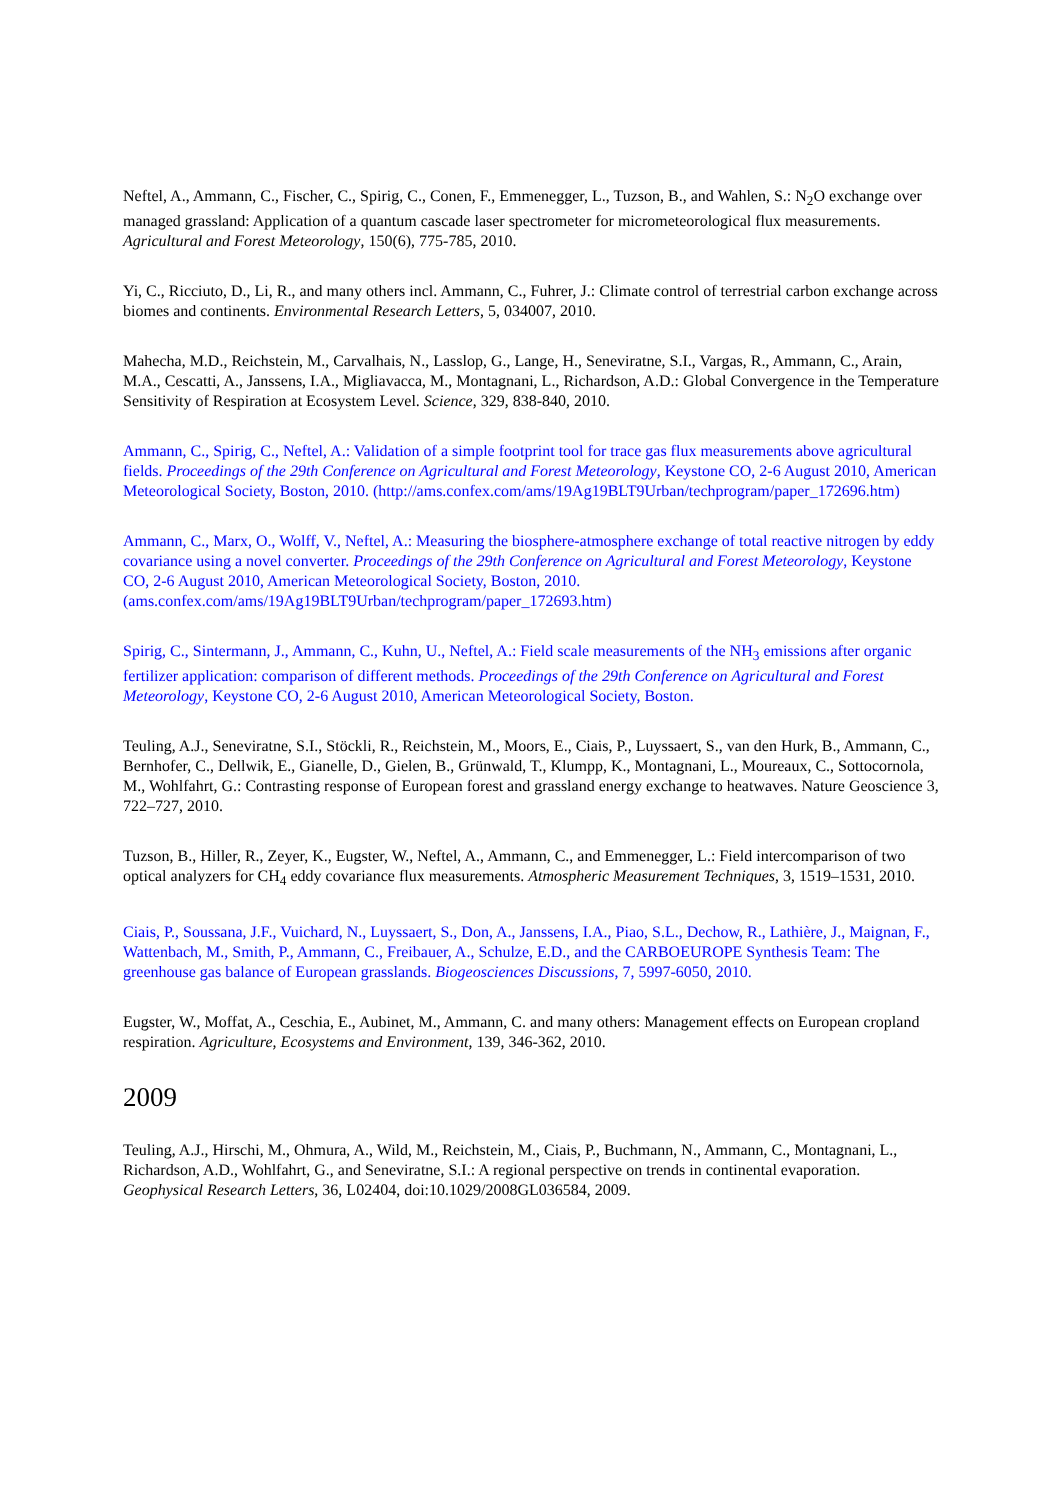Neftel, A., Ammann, C., Fischer, C., Spirig, C., Conen, F., Emmenegger, L., Tuzson, B., and Wahlen, S.: N<sub>2</sub>O exchange over managed grassland: Application of a quantum cascade laser spectrometer for micrometeorological flux measurements. Agricultural and Forest Meteorology, 150(6), 775-785, 2010.
Yi, C., Ricciuto, D., Li, R., and many others incl. Ammann, C., Fuhrer, J.: Climate control of terrestrial carbon exchange across biomes and continents. Environmental Research Letters, 5, 034007, 2010.
Mahecha, M.D., Reichstein, M., Carvalhais, N., Lasslop, G., Lange, H., Seneviratne, S.I., Vargas, R., Ammann, C., Arain, M.A., Cescatti, A., Janssens, I.A., Migliavacca, M., Montagnani, L., Richardson, A.D.: Global Convergence in the Temperature Sensitivity of Respiration at Ecosystem Level. Science, 329, 838-840, 2010.
Ammann, C., Spirig, C., Neftel, A.: Validation of a simple footprint tool for trace gas flux measurements above agricultural fields. Proceedings of the 29th Conference on Agricultural and Forest Meteorology, Keystone CO, 2-6 August 2010, American Meteorological Society, Boston, 2010. (http://ams.confex.com/ams/19Ag19BLT9Urban/techprogram/paper_172696.htm)
Ammann, C., Marx, O., Wolff, V., Neftel, A.: Measuring the biosphere-atmosphere exchange of total reactive nitrogen by eddy covariance using a novel converter. Proceedings of the 29th Conference on Agricultural and Forest Meteorology, Keystone CO, 2-6 August 2010, American Meteorological Society, Boston, 2010. (ams.confex.com/ams/19Ag19BLT9Urban/techprogram/paper_172693.htm)
Spirig, C., Sintermann, J., Ammann, C., Kuhn, U., Neftel, A.: Field scale measurements of the NH<sub>3</sub> emissions after organic fertilizer application: comparison of different methods. Proceedings of the 29th Conference on Agricultural and Forest Meteorology, Keystone CO, 2-6 August 2010, American Meteorological Society, Boston.
Teuling, A.J., Seneviratne, S.I., Stöckli, R., Reichstein, M., Moors, E., Ciais, P., Luyssaert, S., van den Hurk, B., Ammann, C., Bernhofer, C., Dellwik, E., Gianelle, D., Gielen, B., Grünwald, T., Klumpp, K., Montagnani, L., Moureaux, C., Sottocornola, M., Wohlfahrt, G.: Contrasting response of European forest and grassland energy exchange to heatwaves. Nature Geoscience 3, 722–727, 2010.
Tuzson, B., Hiller, R., Zeyer, K., Eugster, W., Neftel, A., Ammann, C., and Emmenegger, L.: Field intercomparison of two optical analyzers for CH<sub>4</sub> eddy covariance flux measurements. Atmospheric Measurement Techniques, 3, 1519–1531, 2010.
Ciais, P., Soussana, J.F., Vuichard, N., Luyssaert, S., Don, A., Janssens, I.A., Piao, S.L., Dechow, R., Lathière, J., Maignan, F., Wattenbach, M., Smith, P., Ammann, C., Freibauer, A., Schulze, E.D., and the CARBOEUROPE Synthesis Team: The greenhouse gas balance of European grasslands. Biogeosciences Discussions, 7, 5997-6050, 2010.
Eugster, W., Moffat, A., Ceschia, E., Aubinet, M., Ammann, C. and many others: Management effects on European cropland respiration. Agriculture, Ecosystems and Environment, 139, 346-362, 2010.
2009
Teuling, A.J., Hirschi, M., Ohmura, A., Wild, M., Reichstein, M., Ciais, P., Buchmann, N., Ammann, C., Montagnani, L., Richardson, A.D., Wohlfahrt, G., and Seneviratne, S.I.: A regional perspective on trends in continental evaporation. Geophysical Research Letters, 36, L02404, doi:10.1029/2008GL036584, 2009.